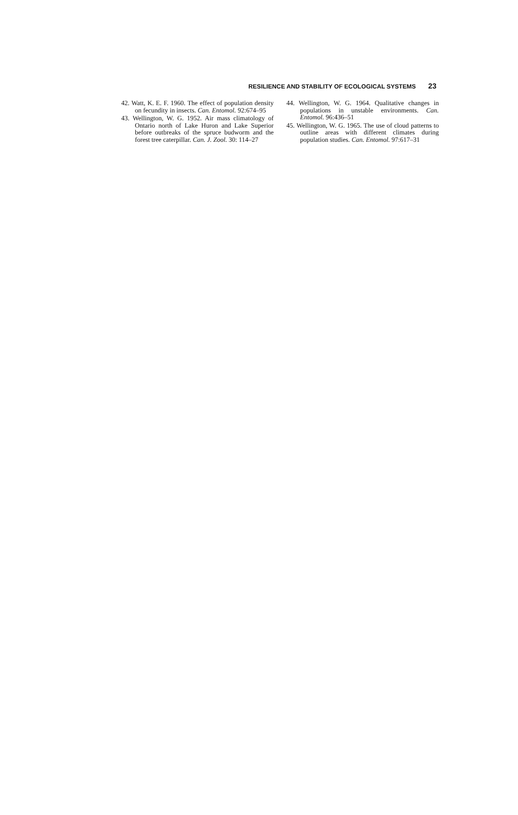RESILIENCE AND STABILITY OF ECOLOGICAL SYSTEMS 23
42. Watt, K. E. F. 1960. The effect of population density on fecundity in insects. Can. Entomol. 92:674–95
43. Wellington, W. G. 1952. Air mass climatology of Ontario north of Lake Huron and Lake Superior before outbreaks of the spruce budworm and the forest tree caterpillar. Can. J. Zool. 30: 114–27
44. Wellington, W. G. 1964. Qualitative changes in populations in unstable environments. Can. Entomol. 96:436–51
45. Wellington, W. G. 1965. The use of cloud patterns to outline areas with different climates during population studies. Can. Entomol. 97:617–31